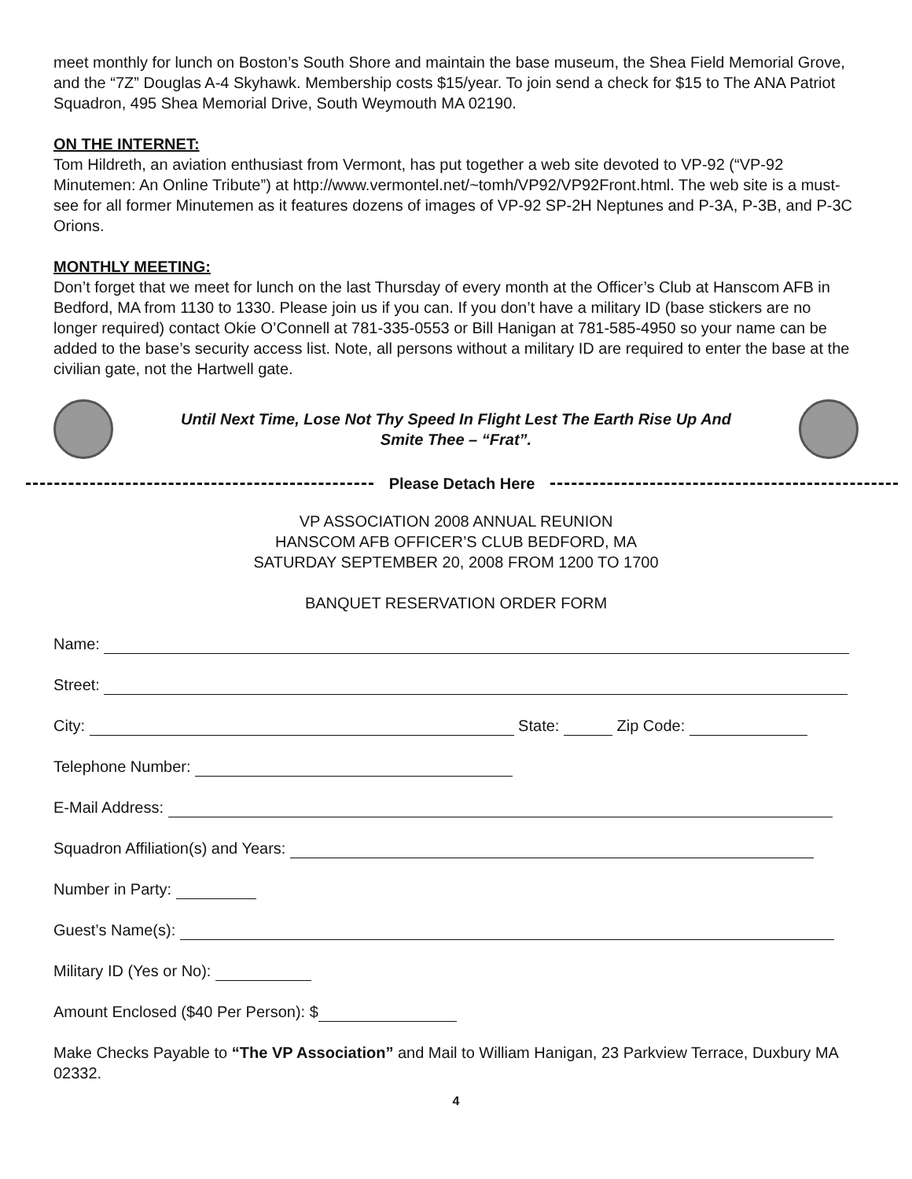meet monthly for lunch on Boston’s South Shore and maintain the base museum, the Shea Field Memorial Grove, and the “7Z” Douglas A-4 Skyhawk. Membership costs $15/year. To join send a check for $15 to The ANA Patriot Squadron, 495 Shea Memorial Drive, South Weymouth MA 02190.
ON THE INTERNET:
Tom Hildreth, an aviation enthusiast from Vermont, has put together a web site devoted to VP-92 (“VP-92 Minutemen: An Online Tribute”) at http://www.vermontel.net/~tomh/VP92/VP92Front.html. The web site is a must-see for all former Minutemen as it features dozens of images of VP-92 SP-2H Neptunes and P-3A, P-3B, and P-3C Orions.
MONTHLY MEETING:
Don’t forget that we meet for lunch on the last Thursday of every month at the Officer’s Club at Hanscom AFB in Bedford, MA from 1130 to 1330. Please join us if you can. If you don’t have a military ID (base stickers are no longer required) contact Okie O’Connell at 781-335-0553 or Bill Hanigan at 781-585-4950 so your name can be added to the base’s security access list. Note, all persons without a military ID are required to enter the base at the civilian gate, not the Hartwell gate.
Until Next Time, Lose Not Thy Speed In Flight Lest The Earth Rise Up And
Smite Thee – “Frat”.
Please Detach Here
VP ASSOCIATION 2008 ANNUAL REUNION
HANSCOM AFB OFFICER’S CLUB BEDFORD, MA
SATURDAY SEPTEMBER 20, 2008 FROM 1200 TO 1700
BANQUET RESERVATION ORDER FORM
Name:
Street:
City: State: Zip Code:
Telephone Number:
E-Mail Address:
Squadron Affiliation(s) and Years:
Number in Party:
Guest’s Name(s):
Military ID (Yes or No):
Amount Enclosed ($40 Per Person): $
Make Checks Payable to “The VP Association” and Mail to William Hanigan, 23 Parkview Terrace, Duxbury MA 02332.
4